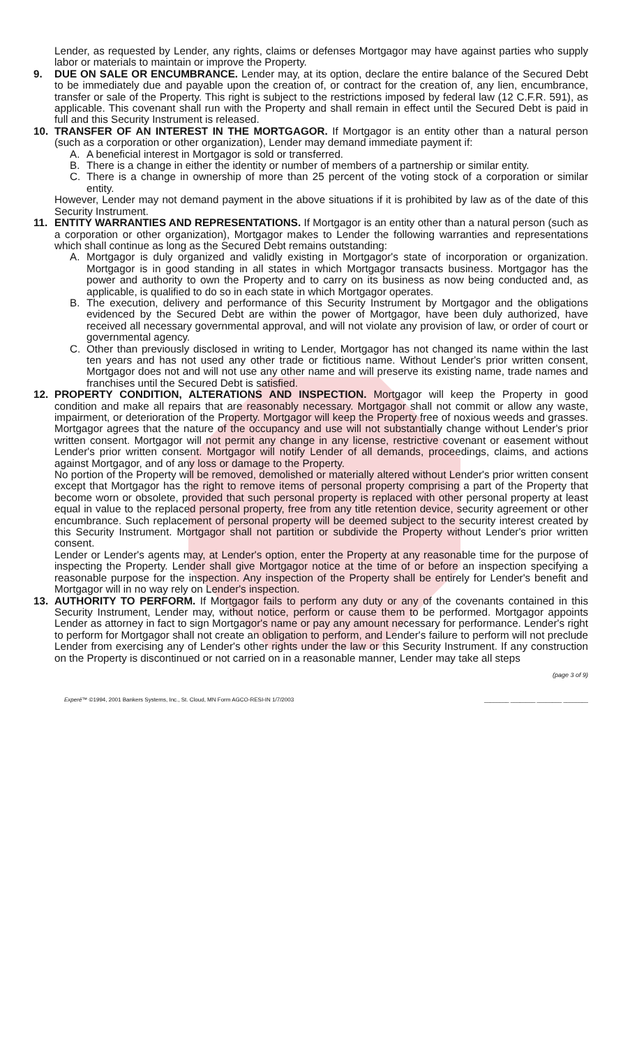Lender, as requested by Lender, any rights, claims or defenses Mortgagor may have against parties who supply labor or materials to maintain or improve the Property.
9. DUE ON SALE OR ENCUMBRANCE. Lender may, at its option, declare the entire balance of the Secured Debt to be immediately due and payable upon the creation of, or contract for the creation of, any lien, encumbrance, transfer or sale of the Property. This right is subject to the restrictions imposed by federal law (12 C.F.R. 591), as applicable. This covenant shall run with the Property and shall remain in effect until the Secured Debt is paid in full and this Security Instrument is released.
10. TRANSFER OF AN INTEREST IN THE MORTGAGOR. If Mortgagor is an entity other than a natural person (such as a corporation or other organization), Lender may demand immediate payment if:
A. A beneficial interest in Mortgagor is sold or transferred.
B. There is a change in either the identity or number of members of a partnership or similar entity.
C. There is a change in ownership of more than 25 percent of the voting stock of a corporation or similar entity.
However, Lender may not demand payment in the above situations if it is prohibited by law as of the date of this Security Instrument.
11. ENTITY WARRANTIES AND REPRESENTATIONS. If Mortgagor is an entity other than a natural person (such as a corporation or other organization), Mortgagor makes to Lender the following warranties and representations which shall continue as long as the Secured Debt remains outstanding:
A. Mortgagor is duly organized and validly existing in Mortgagor's state of incorporation or organization. Mortgagor is in good standing in all states in which Mortgagor transacts business. Mortgagor has the power and authority to own the Property and to carry on its business as now being conducted and, as applicable, is qualified to do so in each state in which Mortgagor operates.
B. The execution, delivery and performance of this Security Instrument by Mortgagor and the obligations evidenced by the Secured Debt are within the power of Mortgagor, have been duly authorized, have received all necessary governmental approval, and will not violate any provision of law, or order of court or governmental agency.
C. Other than previously disclosed in writing to Lender, Mortgagor has not changed its name within the last ten years and has not used any other trade or fictitious name. Without Lender's prior written consent, Mortgagor does not and will not use any other name and will preserve its existing name, trade names and franchises until the Secured Debt is satisfied.
12. PROPERTY CONDITION, ALTERATIONS AND INSPECTION. Mortgagor will keep the Property in good condition and make all repairs that are reasonably necessary. Mortgagor shall not commit or allow any waste, impairment, or deterioration of the Property. Mortgagor will keep the Property free of noxious weeds and grasses. Mortgagor agrees that the nature of the occupancy and use will not substantially change without Lender's prior written consent. Mortgagor will not permit any change in any license, restrictive covenant or easement without Lender's prior written consent. Mortgagor will notify Lender of all demands, proceedings, claims, and actions against Mortgagor, and of any loss or damage to the Property.
No portion of the Property will be removed, demolished or materially altered without Lender's prior written consent except that Mortgagor has the right to remove items of personal property comprising a part of the Property that become worn or obsolete, provided that such personal property is replaced with other personal property at least equal in value to the replaced personal property, free from any title retention device, security agreement or other encumbrance. Such replacement of personal property will be deemed subject to the security interest created by this Security Instrument. Mortgagor shall not partition or subdivide the Property without Lender's prior written consent.
Lender or Lender's agents may, at Lender's option, enter the Property at any reasonable time for the purpose of inspecting the Property. Lender shall give Mortgagor notice at the time of or before an inspection specifying a reasonable purpose for the inspection. Any inspection of the Property shall be entirely for Lender's benefit and Mortgagor will in no way rely on Lender's inspection.
13. AUTHORITY TO PERFORM. If Mortgagor fails to perform any duty or any of the covenants contained in this Security Instrument, Lender may, without notice, perform or cause them to be performed. Mortgagor appoints Lender as attorney in fact to sign Mortgagor's name or pay any amount necessary for performance. Lender's right to perform for Mortgagor shall not create an obligation to perform, and Lender's failure to perform will not preclude Lender from exercising any of Lender's other rights under the law or this Security Instrument. If any construction on the Property is discontinued or not carried on in a reasonable manner, Lender may take all steps
(page 3 of 9)
Experé™ ©1994, 2001 Bankers Systems, Inc., St. Cloud, MN Form AGCO-RESI-IN 1/7/2003 ________ ________ ________ ________